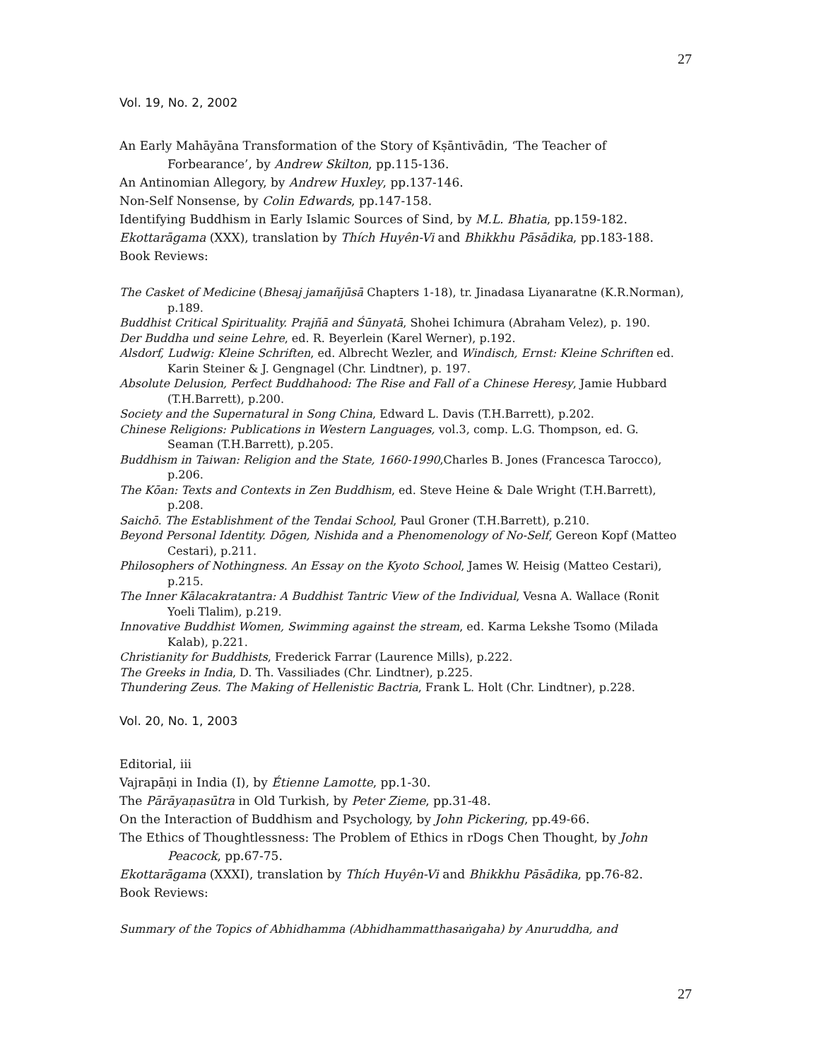27
Vol. 19, No. 2, 2002
An Early Mahāyāna Transformation of the Story of Kṣāntivādin, ‘The Teacher of Forbearance’, by Andrew Skilton, pp.115-136.
An Antinomian Allegory, by Andrew Huxley, pp.137-146.
Non-Self Nonsense, by Colin Edwards, pp.147-158.
Identifying Buddhism in Early Islamic Sources of Sind, by M.L. Bhatia, pp.159-182.
Ekottarāgama (XXX), translation by Thích Huyên-Vi and Bhikkhu Pāsādika, pp.183-188.
Book Reviews:
The Casket of Medicine (Bhesaj jamañjūsā Chapters 1-18), tr. Jinadasa Liyanaratne (K.R.Norman), p.189.
Buddhist Critical Spirituality. Prajñā and Śūnyatā, Shohei Ichimura (Abraham Velez), p. 190.
Der Buddha und seine Lehre, ed. R. Beyerlein (Karel Werner), p.192.
Alsdorf, Ludwig: Kleine Schriften, ed. Albrecht Wezler, and Windisch, Ernst: Kleine Schriften ed. Karin Steiner & J. Gengnagel (Chr. Lindtner), p. 197.
Absolute Delusion, Perfect Buddhahood: The Rise and Fall of a Chinese Heresy, Jamie Hubbard (T.H.Barrett), p.200.
Society and the Supernatural in Song China, Edward L. Davis (T.H.Barrett), p.202.
Chinese Religions: Publications in Western Languages, vol.3, comp. L.G. Thompson, ed. G. Seaman (T.H.Barrett), p.205.
Buddhism in Taiwan: Religion and the State, 1660-1990,Charles B. Jones (Francesca Tarocco), p.206.
The Kōan: Texts and Contexts in Zen Buddhism, ed. Steve Heine & Dale Wright (T.H.Barrett), p.208.
Saichō. The Establishment of the Tendai School, Paul Groner (T.H.Barrett), p.210.
Beyond Personal Identity. Dōgen, Nishida and a Phenomenology of No-Self, Gereon Kopf (Matteo Cestari), p.211.
Philosophers of Nothingness. An Essay on the Kyoto School, James W. Heisig (Matteo Cestari), p.215.
The Inner Kālacakratantra: A Buddhist Tantric View of the Individual, Vesna A. Wallace (Ronit Yoeli Tlalim), p.219.
Innovative Buddhist Women, Swimming against the stream, ed. Karma Lekshe Tsomo (Milada Kalab), p.221.
Christianity for Buddhists, Frederick Farrar (Laurence Mills), p.222.
The Greeks in India, D. Th. Vassiliades (Chr. Lindtner), p.225.
Thundering Zeus. The Making of Hellenistic Bactria, Frank L. Holt (Chr. Lindtner), p.228.
Vol. 20, No. 1, 2003
Editorial, iii
Vajrapāṇi in India (I), by Étienne Lamotte, pp.1-30.
The Pārāyaṇasūtra in Old Turkish, by Peter Zieme, pp.31-48.
On the Interaction of Buddhism and Psychology, by John Pickering, pp.49-66.
The Ethics of Thoughtlessness: The Problem of Ethics in rDogs Chen Thought, by John Peacock, pp.67-75.
Ekottarāgama (XXXI), translation by Thích Huyên-Vi and Bhikkhu Pāsādika, pp.76-82.
Book Reviews:
Summary of the Topics of Abhidhamma (Abhidhammatthasaṅgaha) by Anuruddha, and
27